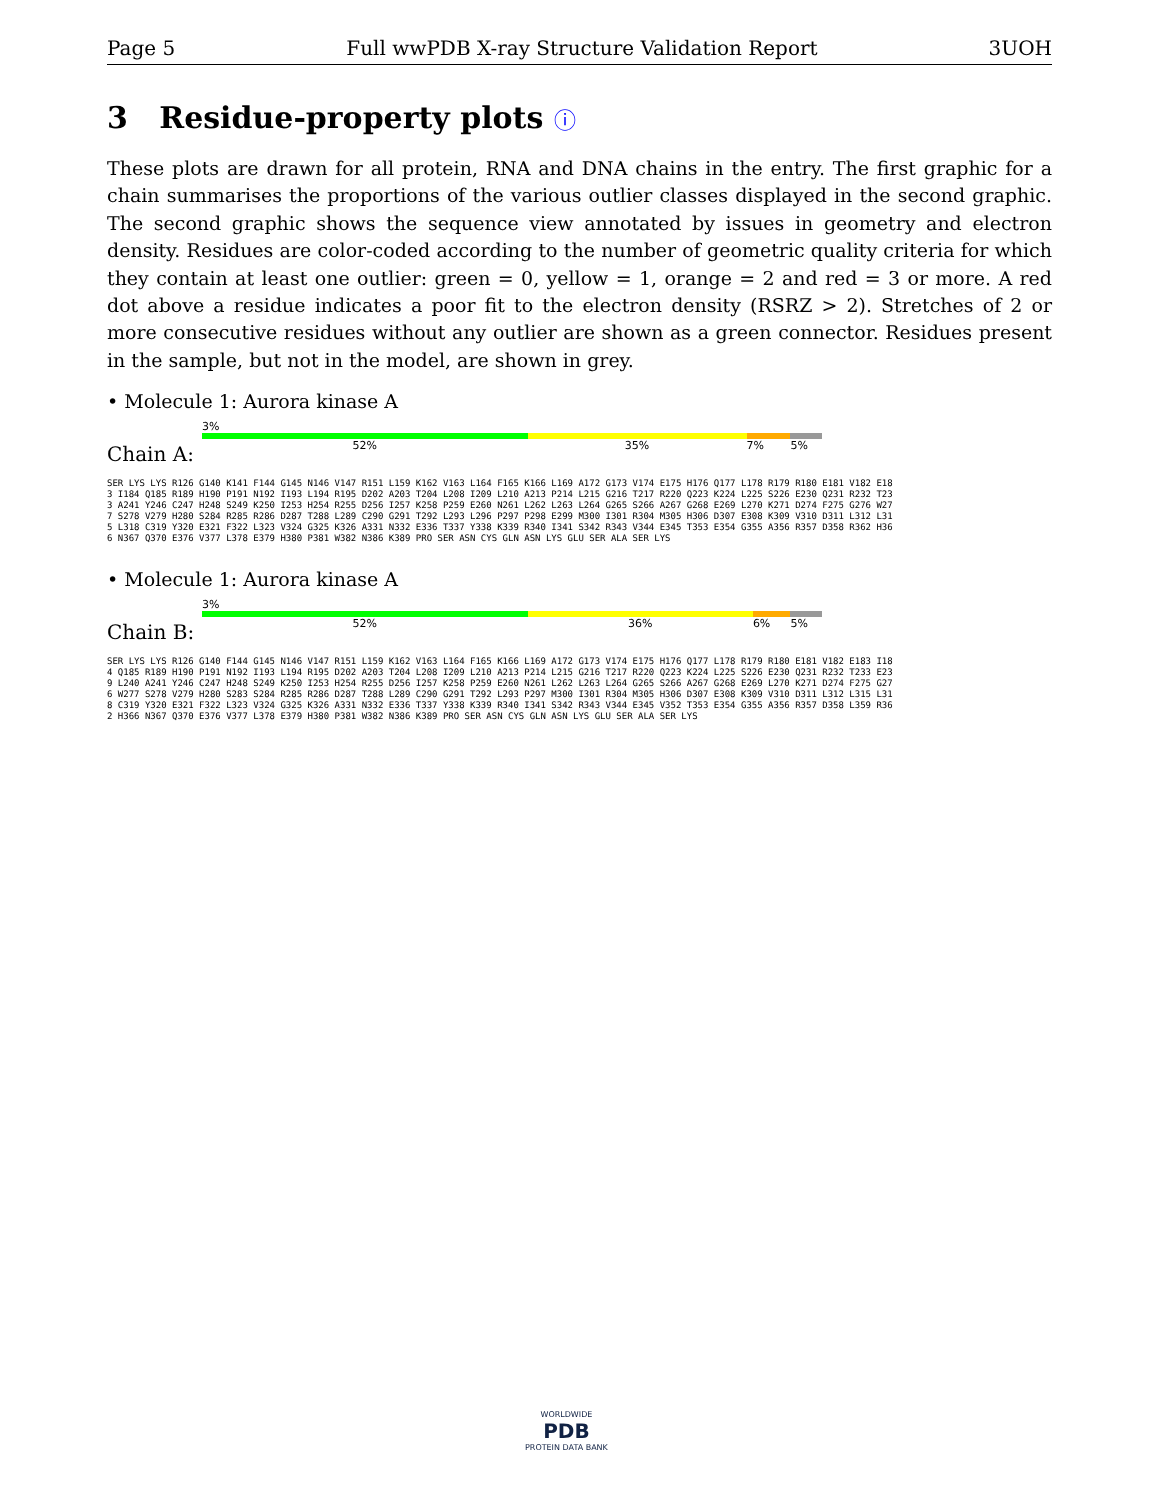Page 5 Full wwPDB X-ray Structure Validation Report 3UOH
3 Residue-property plots ⓘ
These plots are drawn for all protein, RNA and DNA chains in the entry. The first graphic for a chain summarises the proportions of the various outlier classes displayed in the second graphic. The second graphic shows the sequence view annotated by issues in geometry and electron density. Residues are color-coded according to the number of geometric quality criteria for which they contain at least one outlier: green = 0, yellow = 1, orange = 2 and red = 3 or more. A red dot above a residue indicates a poor fit to the electron density (RSRZ > 2). Stretches of 2 or more consecutive residues without any outlier are shown as a green connector. Residues present in the sample, but not in the model, are shown in grey.
• Molecule 1: Aurora kinase A
Chain A:
3%
52% 35% 7% 5%
SER LYS LYS R126 G140 K141 F144 G145 N146 V147 R151 L159 K162 V163 L164 F165 K166 L169 A172 G173 V174 E175 H176 Q177 L178 R179 R180 E181 V182 E183 I184 Q185 R189 H190 P191 N192 I193 L194 R195 D202 A203 T204 L208 I209 L210 A213 P214 L215 G216 T217 R220 Q223 K224 L225 S226 E230 Q231 R232 T233 A241 Y246 C247 H248 S249 K250 I253 H254 R255 D256 I257 K258 P259 E260 N261 L262 L263 L264 G265 S266 A267 G268 E269 L270 K271 D274 F275 G276 W277 S278 V279 H280 S284 R285 R286 D287 T288 L289 C290 G291 T292 L293 L296 P297 P298 E299 M300 I301 R304 M305 H306 D307 E308 K309 V310 D311 L312 L315 L318 C319 Y320 E321 F322 L323 V324 G325 K326 A331 N332 E336 T337 Y338 K339 R340 I341 S342 R343 V344 E345 T353 E354 G355 A356 R357 D358 R362 H366 N367 Q370 E376 V377 L378 E379 H380 P381 W382 N386 K389 PRO SER ASN CYS GLN ASN LYS GLU SER ALA SER LYS
• Molecule 1: Aurora kinase A
Chain B:
3%
52% 36% 6% 5%
SER LYS LYS R126 G140 F144 G145 N146 V147 R151 L159 K162 V163 L164 F165 K166 L169 A172 G173 V174 E175 H176 Q177 L178 R179 R180 E181 V182 E183 I184 Q185 R189 H190 P191 N192 I193 L194 R195 D202 A203 T204 L208 I209 L210 A213 P214 L215 G216 T217 R220 Q223 K224 L225 S226 E230 Q231 R232 T233 E239 L240 A241 Y246 C247 H248 S249 K250 I253 H254 R255 D256 I257 K258 P259 E260 N261 L262 L263 L264 G265 S266 A267 G268 E269 L270 K271 D274 F275 G276 W277 S278 V279 H280 S283 S284 R285 R286 D287 T288 L289 C290 G291 T292 L293 P297 M300 I301 R304 M305 H306 D307 E308 K309 V310 D311 L312 L315 L318 C319 Y320 E321 F322 L323 V324 G325 K326 A331 N332 E336 T337 Y338 K339 R340 I341 S342 R343 V344 E345 V352 T353 E354 G355 A356 R357 D358 L359 R362 H366 N367 Q370 E376 V377 L378 E379 H380 P381 W382 N386 K389 PRO SER ASN CYS GLN ASN LYS GLU SER ALA SER LYS
WORLDWIDE
PDB
PROTEIN DATA BANK